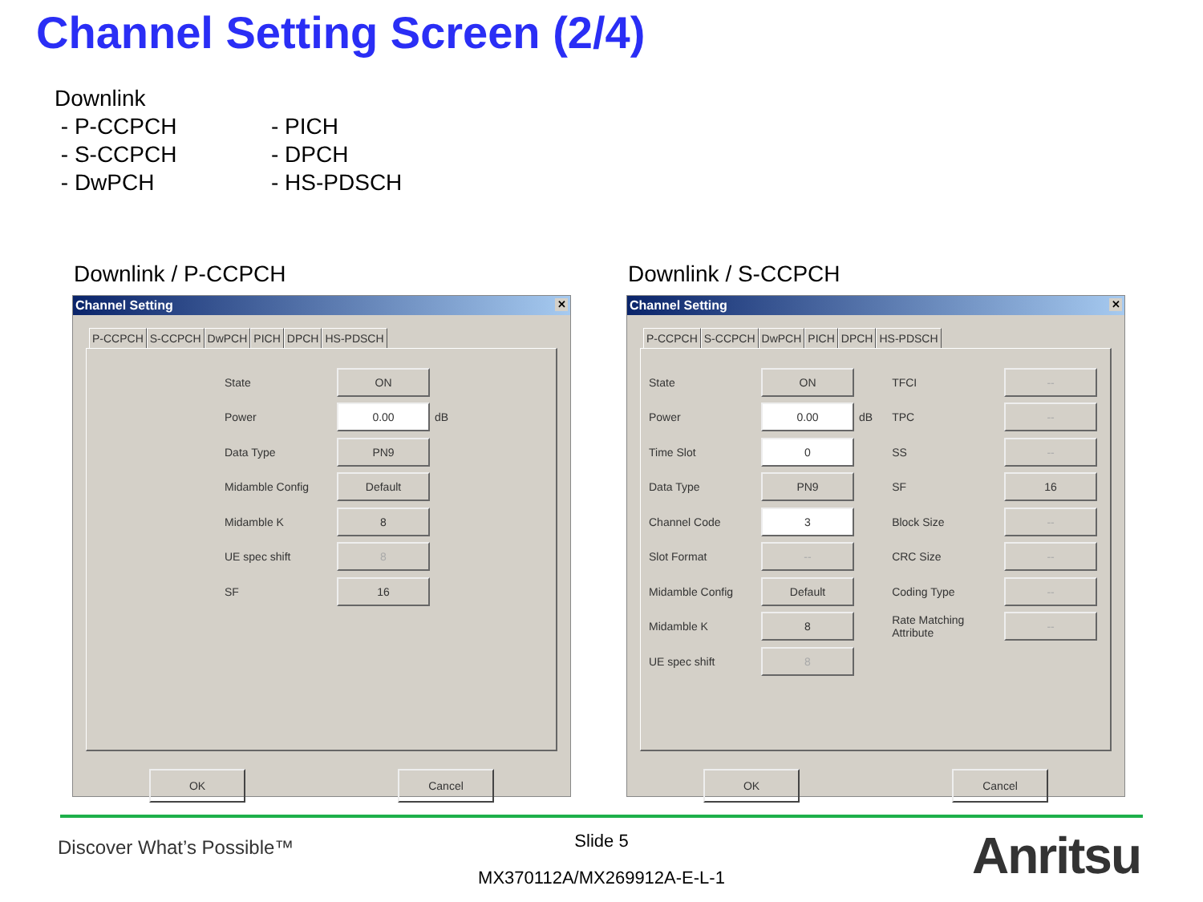Channel Setting Screen (2/4)
Downlink
- P-CCPCH - PICH
- S-CCPCH - DPCH
- DwPCH - HS-PDSCH
Downlink / P-CCPCH Downlink / S-CCPCH
Channel Setting ✕
P-CCPCH S-CCPCH DwPCH PICH DPCH HS-PDSCH
State ON
Power 0.00 dB
Data Type PN9
Midamble Config Default
Midamble K 8
UE spec shift 8
SF 16
OK Cancel
Channel Setting ✕
P-CCPCH S-CCPCH DwPCH PICH DPCH HS-PDSCH
State ON
Power 0.00 dB
Time Slot 0
Data Type PN9
Channel Code 3
Slot Format --
Midamble Config Default
Midamble K 8
UE spec shift 8
TFCI --
TPC --
SS --
SF 16
Block Size --
CRC Size --
Coding Type --
Rate Matching
Attribute --
OK Cancel
Discover What’s Possible™
Slide 5
MX370112A/MX269912A-E-L-1 Anritsu